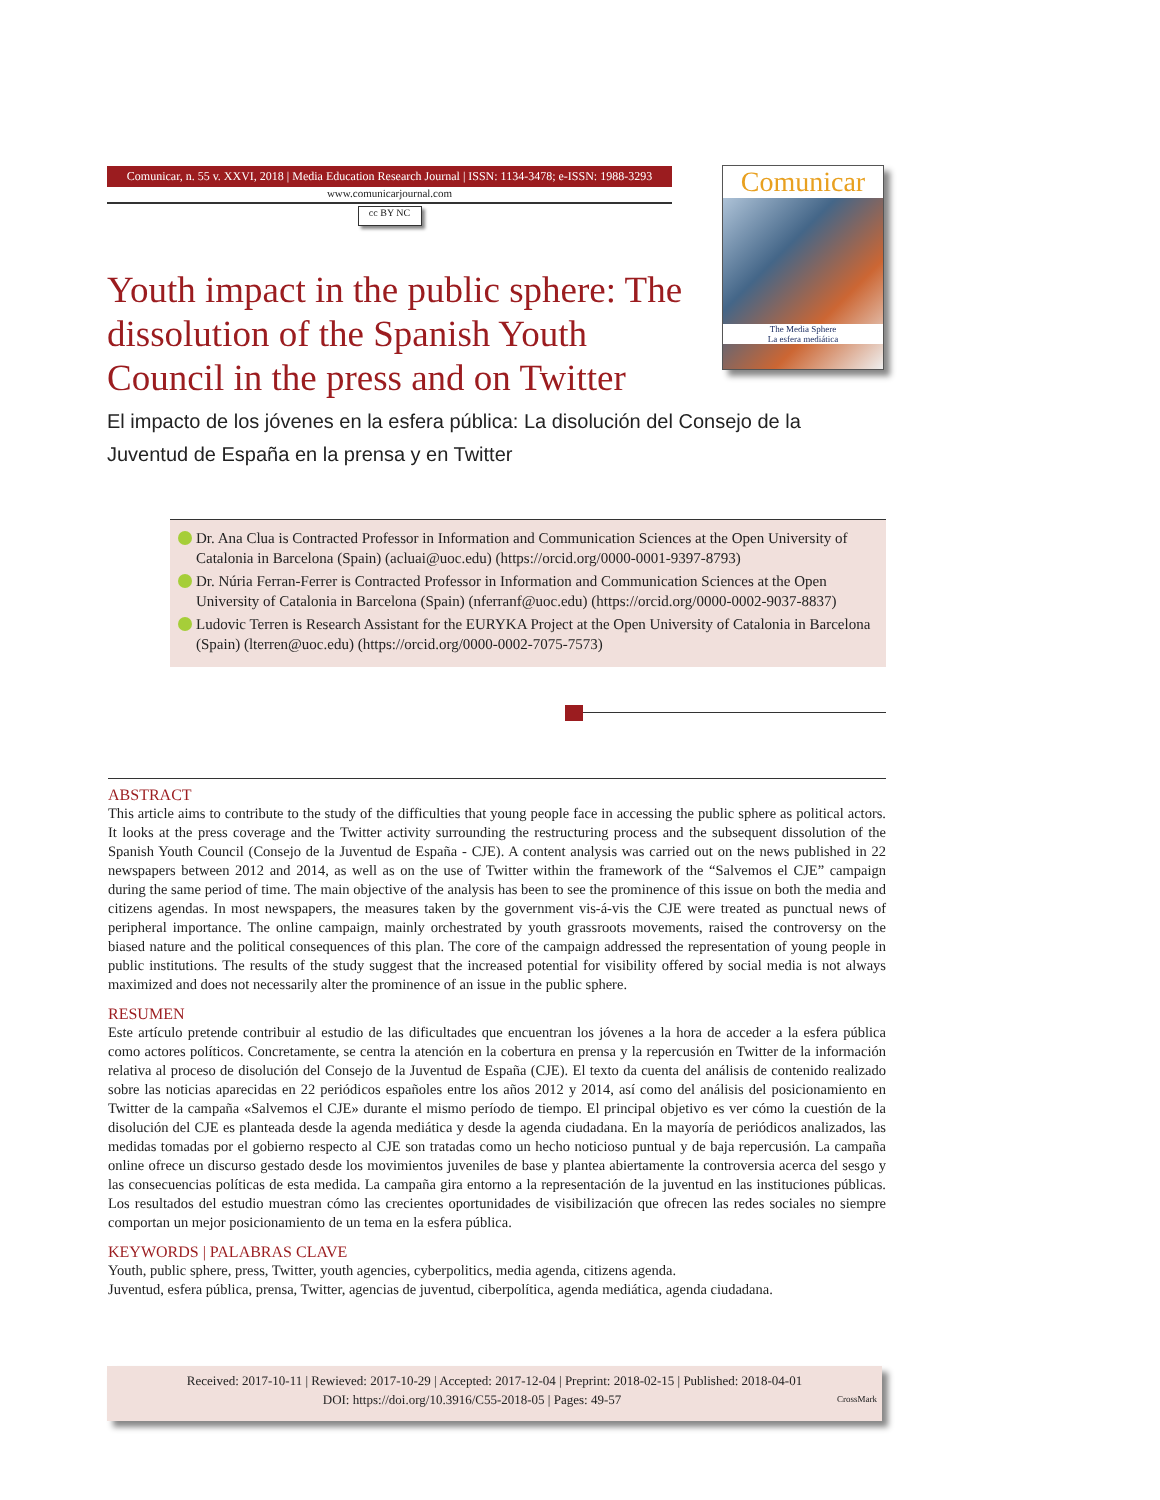Comunicar, n. 55 v. XXVI, 2018 | Media Education Research Journal | ISSN: 1134-3478; e-ISSN: 1988-3293
www.comunicarjournal.com
cc BY NC
Comunicar
The Media Sphere
La esfera mediática
Youth impact in the public sphere: The dissolution of the Spanish Youth Council in the press and on Twitter
El impacto de los jóvenes en la esfera pública: La disolución del Consejo de la Juventud de España en la prensa y en Twitter
Dr. Ana Clua is Contracted Professor in Information and Communication Sciences at the Open University of Catalonia in Barcelona (Spain) (acluai@uoc.edu) (https://orcid.org/0000-0001-9397-8793)
Dr. Núria Ferran-Ferrer is Contracted Professor in Information and Communication Sciences at the Open University of Catalonia in Barcelona (Spain) (nferranf@uoc.edu) (https://orcid.org/0000-0002-9037-8837)
Ludovic Terren is Research Assistant for the EURYKA Project at the Open University of Catalonia in Barcelona (Spain) (lterren@uoc.edu) (https://orcid.org/0000-0002-7075-7573)
ABSTRACT
This article aims to contribute to the study of the difficulties that young people face in accessing the public sphere as political actors. It looks at the press coverage and the Twitter activity surrounding the restructuring process and the subsequent dissolution of the Spanish Youth Council (Consejo de la Juventud de España - CJE). A content analysis was carried out on the news published in 22 newspapers between 2012 and 2014, as well as on the use of Twitter within the framework of the “Salvemos el CJE” campaign during the same period of time. The main objective of the analysis has been to see the prominence of this issue on both the media and citizens agendas. In most newspapers, the measures taken by the government vis-á-vis the CJE were treated as punctual news of peripheral importance. The online campaign, mainly orchestrated by youth grassroots movements, raised the controversy on the biased nature and the political consequences of this plan. The core of the campaign addressed the representation of young people in public institutions. The results of the study suggest that the increased potential for visibility offered by social media is not always maximized and does not necessarily alter the prominence of an issue in the public sphere.
RESUMEN
Este artículo pretende contribuir al estudio de las dificultades que encuentran los jóvenes a la hora de acceder a la esfera pública como actores políticos. Concretamente, se centra la atención en la cobertura en prensa y la repercusión en Twitter de la información relativa al proceso de disolución del Consejo de la Juventud de España (CJE). El texto da cuenta del análisis de contenido realizado sobre las noticias aparecidas en 22 periódicos españoles entre los años 2012 y 2014, así como del análisis del posicionamiento en Twitter de la campaña «Salvemos el CJE» durante el mismo período de tiempo. El principal objetivo es ver cómo la cuestión de la disolución del CJE es planteada desde la agenda mediática y desde la agenda ciudadana. En la mayoría de periódicos analizados, las medidas tomadas por el gobierno respecto al CJE son tratadas como un hecho noticioso puntual y de baja repercusión. La campaña online ofrece un discurso gestado desde los movimientos juveniles de base y plantea abiertamente la controversia acerca del sesgo y las consecuencias políticas de esta medida. La campaña gira entorno a la representación de la juventud en las instituciones públicas. Los resultados del estudio muestran cómo las crecientes oportunidades de visibilización que ofrecen las redes sociales no siempre comportan un mejor posicionamiento de un tema en la esfera pública.
KEYWORDS | PALABRAS CLAVE
Youth, public sphere, press, Twitter, youth agencies, cyberpolitics, media agenda, citizens agenda.
Juventud, esfera pública, prensa, Twitter, agencias de juventud, ciberpolítica, agenda mediática, agenda ciudadana.
Received: 2017-10-11 | Rewieved: 2017-10-29 | Accepted: 2017-12-04 | Preprint: 2018-02-15 | Published: 2018-04-01
DOI: https://doi.org/10.3916/C55-2018-05 | Pages: 49-57 CrossMark